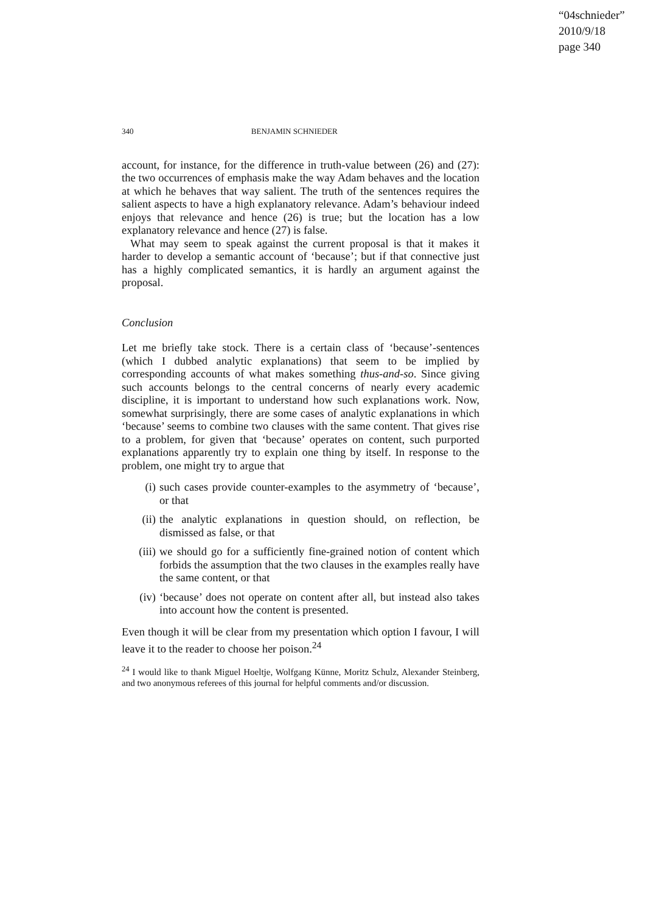“04schnieder”
2010/9/18
page 340
340 BENJAMIN SCHNIEDER
account, for instance, for the difference in truth-value between (26) and (27): the two occurrences of emphasis make the way Adam behaves and the location at which he behaves that way salient. The truth of the sentences requires the salient aspects to have a high explanatory relevance. Adam’s behaviour indeed enjoys that relevance and hence (26) is true; but the location has a low explanatory relevance and hence (27) is false.
What may seem to speak against the current proposal is that it makes it harder to develop a semantic account of ‘because’; but if that connective just has a highly complicated semantics, it is hardly an argument against the proposal.
Conclusion
Let me briefly take stock. There is a certain class of ‘because’-sentences (which I dubbed analytic explanations) that seem to be implied by corresponding accounts of what makes something thus-and-so. Since giving such accounts belongs to the central concerns of nearly every academic discipline, it is important to understand how such explanations work. Now, somewhat surprisingly, there are some cases of analytic explanations in which ‘because’ seems to combine two clauses with the same content. That gives rise to a problem, for given that ‘because’ operates on content, such purported explanations apparently try to explain one thing by itself. In response to the problem, one might try to argue that
(i) such cases provide counter-examples to the asymmetry of ‘because’, or that
(ii) the analytic explanations in question should, on reflection, be dismissed as false, or that
(iii) we should go for a sufficiently fine-grained notion of content which forbids the assumption that the two clauses in the examples really have the same content, or that
(iv) ‘because’ does not operate on content after all, but instead also takes into account how the content is presented.
Even though it will be clear from my presentation which option I favour, I will leave it to the reader to choose her poison.<sup>24</sup>
<sup>24</sup> I would like to thank Miguel Hoeltje, Wolfgang Künne, Moritz Schulz, Alexander Steinberg, and two anonymous referees of this journal for helpful comments and/or discussion.